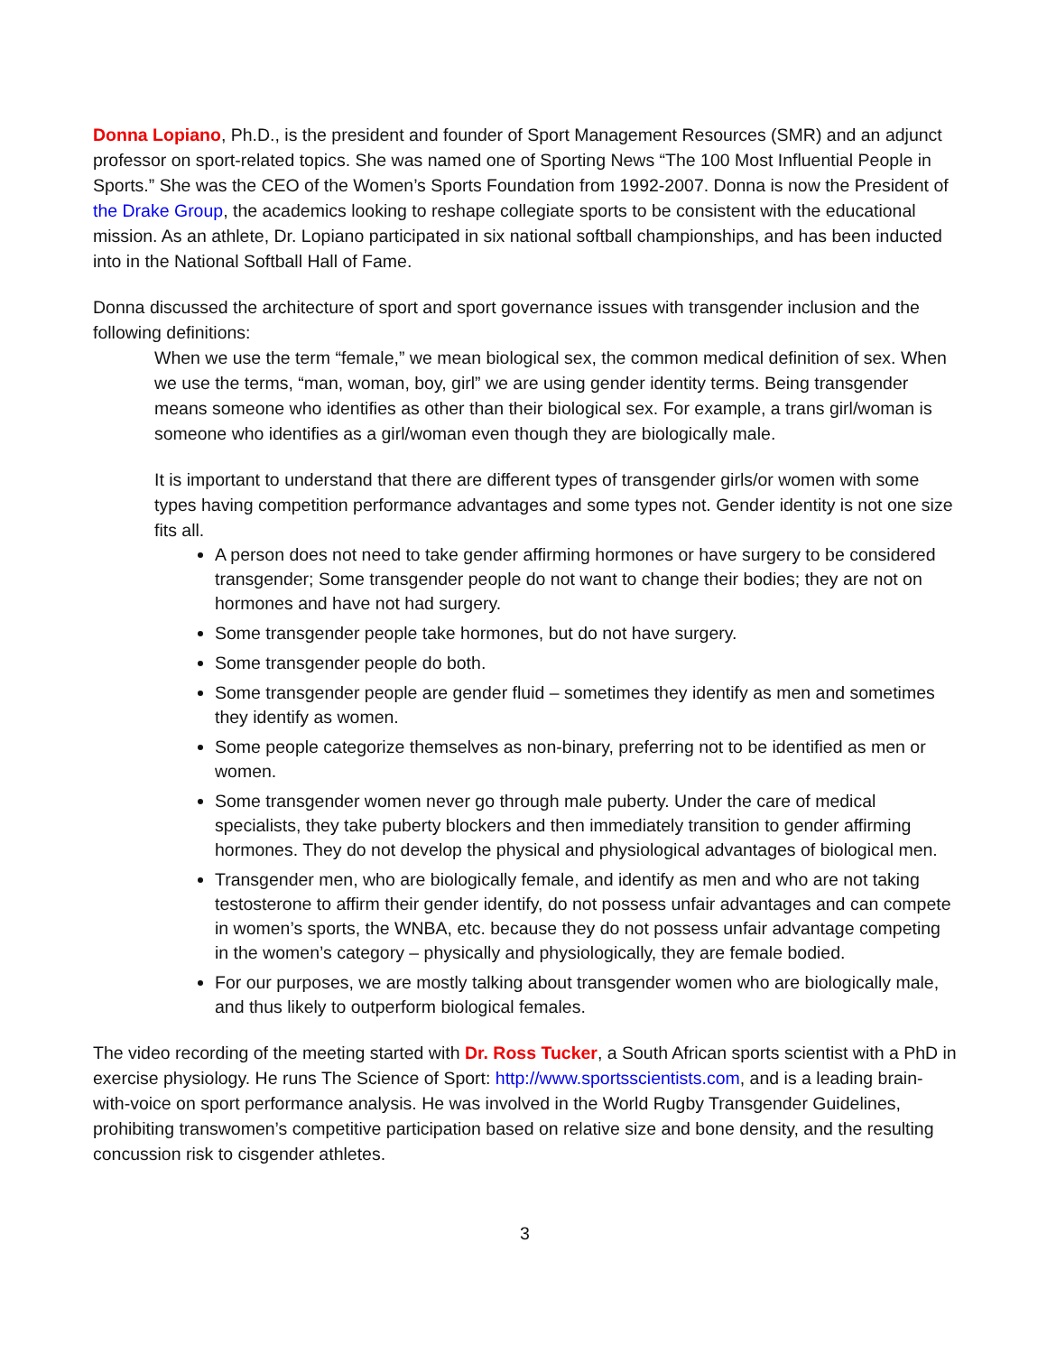Donna Lopiano, Ph.D., is the president and founder of Sport Management Resources (SMR) and an adjunct professor on sport-related topics. She was named one of Sporting News “The 100 Most Influential People in Sports.” She was the CEO of the Women’s Sports Foundation from 1992-2007. Donna is now the President of the Drake Group, the academics looking to reshape collegiate sports to be consistent with the educational mission. As an athlete, Dr. Lopiano participated in six national softball championships, and has been inducted into in the National Softball Hall of Fame.
Donna discussed the architecture of sport and sport governance issues with transgender inclusion and the following definitions:
When we use the term “female,” we mean biological sex, the common medical definition of sex. When we use the terms, “man, woman, boy, girl” we are using gender identity terms. Being transgender means someone who identifies as other than their biological sex. For example, a trans girl/woman is someone who identifies as a girl/woman even though they are biologically male.
It is important to understand that there are different types of transgender girls/or women with some types having competition performance advantages and some types not. Gender identity is not one size fits all.
A person does not need to take gender affirming hormones or have surgery to be considered transgender; Some transgender people do not want to change their bodies; they are not on hormones and have not had surgery.
Some transgender people take hormones, but do not have surgery.
Some transgender people do both.
Some transgender people are gender fluid – sometimes they identify as men and sometimes they identify as women.
Some people categorize themselves as non-binary, preferring not to be identified as men or women.
Some transgender women never go through male puberty. Under the care of medical specialists, they take puberty blockers and then immediately transition to gender affirming hormones. They do not develop the physical and physiological advantages of biological men.
Transgender men, who are biologically female, and identify as men and who are not taking testosterone to affirm their gender identify, do not possess unfair advantages and can compete in women’s sports, the WNBA, etc. because they do not possess unfair advantage competing in the women’s category – physically and physiologically, they are female bodied.
For our purposes, we are mostly talking about transgender women who are biologically male, and thus likely to outperform biological females.
The video recording of the meeting started with Dr. Ross Tucker, a South African sports scientist with a PhD in exercise physiology. He runs The Science of Sport: http://www.sportsscientists.com, and is a leading brain-with-voice on sport performance analysis. He was involved in the World Rugby Transgender Guidelines, prohibiting transwomen’s competitive participation based on relative size and bone density, and the resulting concussion risk to cisgender athletes.
3